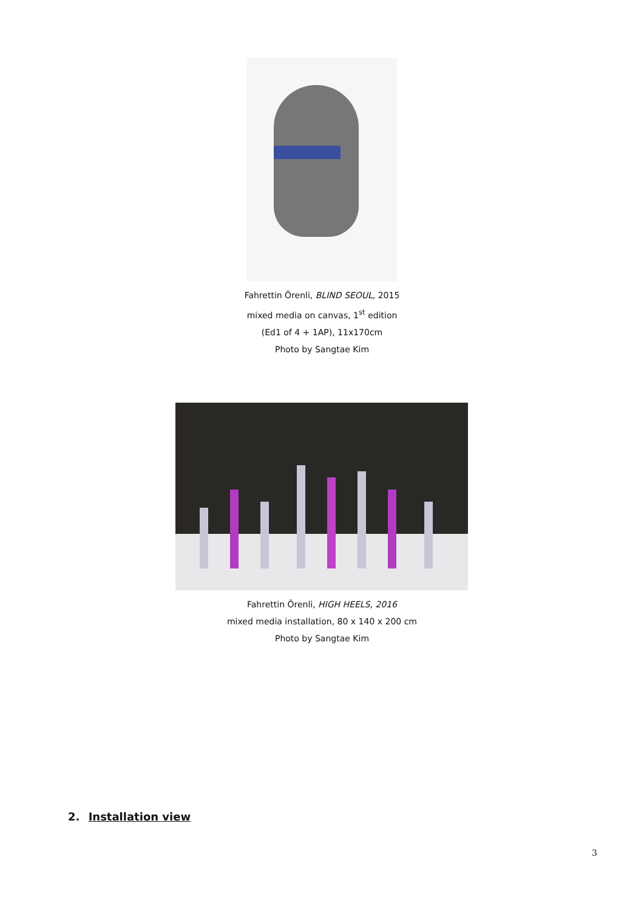Fahrettin Örenli, BLIND SEOUL, 2015
mixed media on canvas, 1<sup>st</sup> edition
(Ed1 of 4 + 1AP), 11x170cm
Photo by Sangtae Kim
Fahrettin Örenli, HIGH HEELS, 2016
mixed media installation, 80 x 140 x 200 cm
Photo by Sangtae Kim
2. Installation view
3